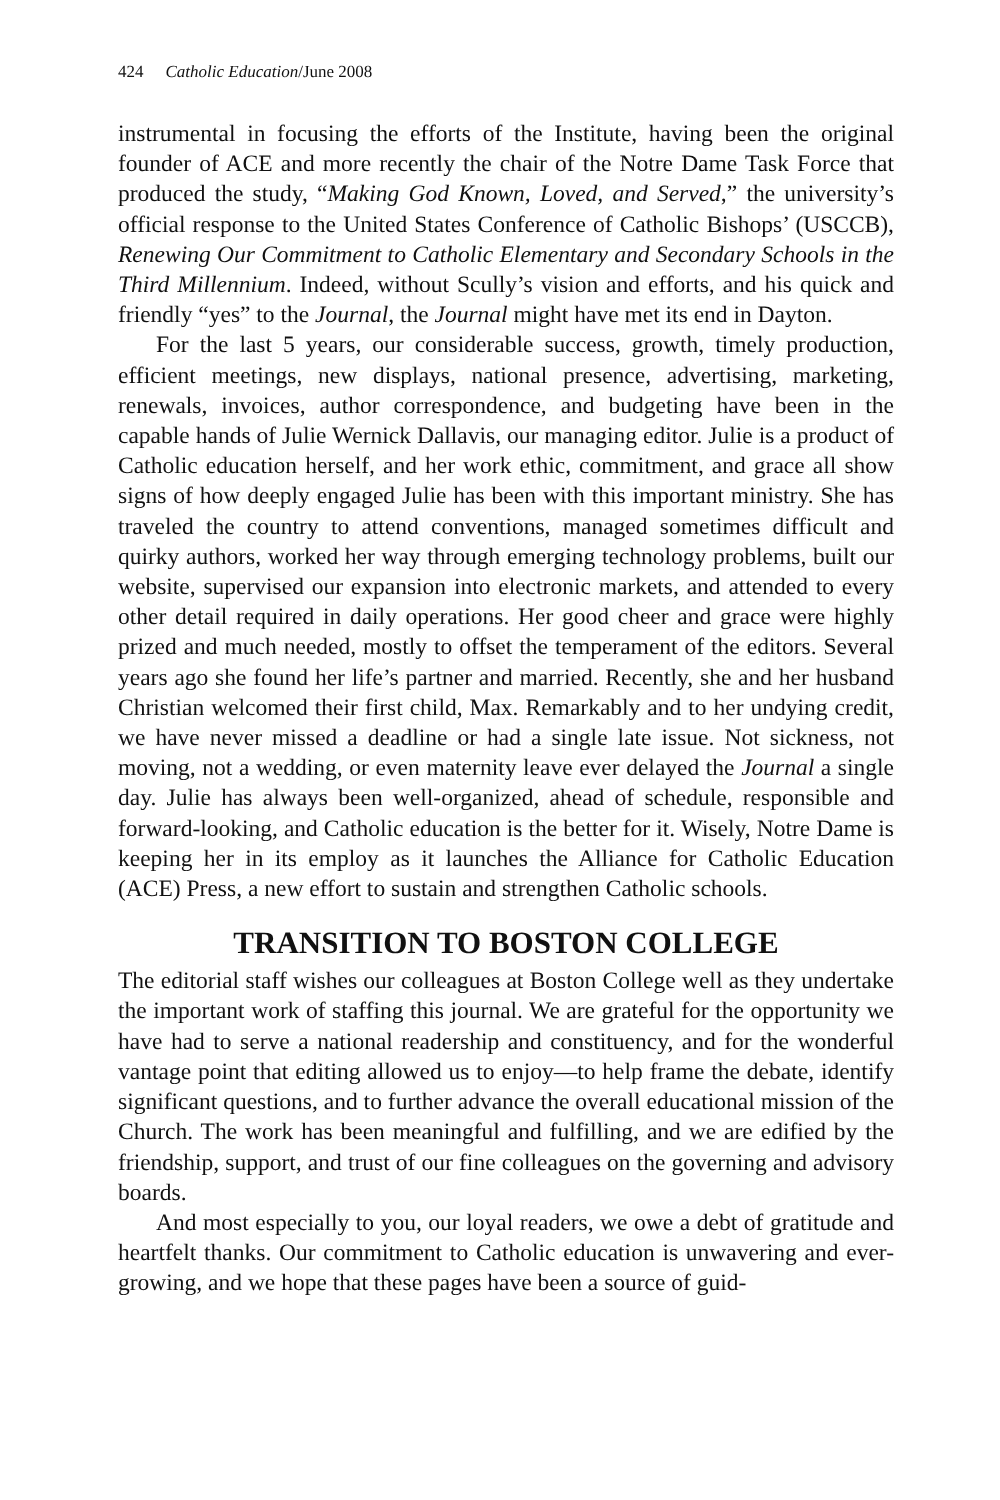424 Catholic Education/June 2008
instrumental in focusing the efforts of the Institute, having been the original founder of ACE and more recently the chair of the Notre Dame Task Force that produced the study, “Making God Known, Loved, and Served,” the university’s official response to the United States Conference of Catholic Bishops’ (USCCB), Renewing Our Commitment to Catholic Elementary and Secondary Schools in the Third Millennium. Indeed, without Scully’s vision and efforts, and his quick and friendly “yes” to the Journal, the Journal might have met its end in Dayton.
For the last 5 years, our considerable success, growth, timely production, efficient meetings, new displays, national presence, advertising, marketing, renewals, invoices, author correspondence, and budgeting have been in the capable hands of Julie Wernick Dallavis, our managing editor. Julie is a product of Catholic education herself, and her work ethic, commitment, and grace all show signs of how deeply engaged Julie has been with this important ministry. She has traveled the country to attend conventions, managed sometimes difficult and quirky authors, worked her way through emerging technology problems, built our website, supervised our expansion into electronic markets, and attended to every other detail required in daily operations. Her good cheer and grace were highly prized and much needed, mostly to offset the temperament of the editors. Several years ago she found her life’s partner and married. Recently, she and her husband Christian welcomed their first child, Max. Remarkably and to her undying credit, we have never missed a deadline or had a single late issue. Not sickness, not moving, not a wedding, or even maternity leave ever delayed the Journal a single day. Julie has always been well-organized, ahead of schedule, responsible and forward-looking, and Catholic education is the better for it. Wisely, Notre Dame is keeping her in its employ as it launches the Alliance for Catholic Education (ACE) Press, a new effort to sustain and strengthen Catholic schools.
TRANSITION TO BOSTON COLLEGE
The editorial staff wishes our colleagues at Boston College well as they undertake the important work of staffing this journal. We are grateful for the opportunity we have had to serve a national readership and constituency, and for the wonderful vantage point that editing allowed us to enjoy—to help frame the debate, identify significant questions, and to further advance the overall educational mission of the Church. The work has been meaningful and fulfilling, and we are edified by the friendship, support, and trust of our fine colleagues on the governing and advisory boards.
And most especially to you, our loyal readers, we owe a debt of gratitude and heartfelt thanks. Our commitment to Catholic education is unwavering and ever-growing, and we hope that these pages have been a source of guid-